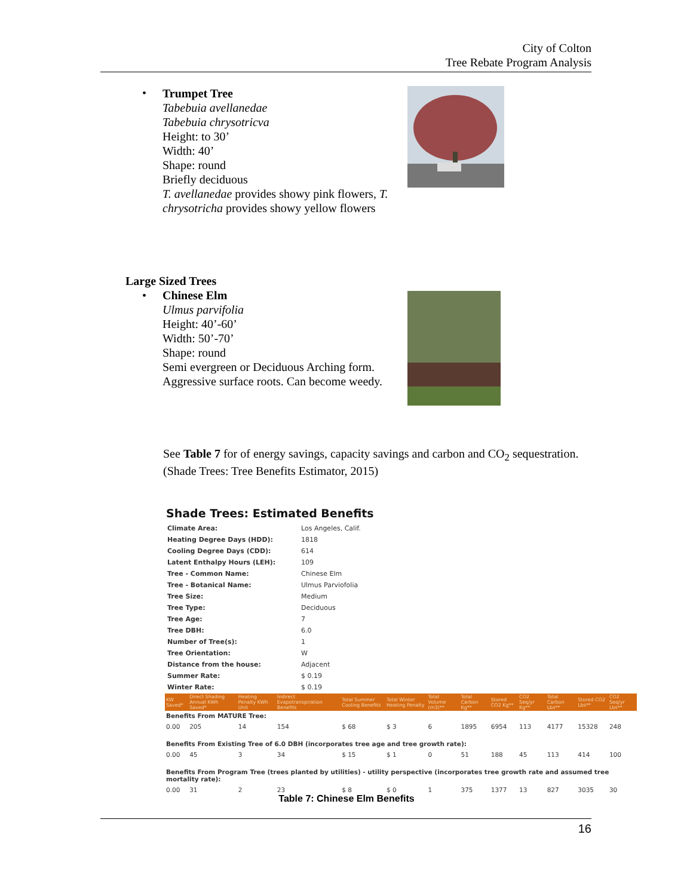City of Colton
Tree Rebate Program Analysis
•
Trumpet Tree
Tabebuia avellanedae
Tabebuia chrysotricva
Height: to 30’
Width: 40’
Shape: round
Briefly deciduous
T. avellanedae provides showy pink flowers, T. chrysotricha provides showy yellow flowers
Large Sized Trees
•
Chinese Elm
Ulmus parvifolia
Height: 40’-60’
Width: 50’-70’
Shape: round
Semi evergreen or Deciduous Arching form. Aggressive surface roots. Can become weedy.
See Table 7 for of energy savings, capacity savings and carbon and CO<sub>2</sub> sequestration.
(Shade Trees: Tree Benefits Estimator, 2015)
Shade Trees: Estimated Benefits
| Climate Area: | Los Angeles, Calif. |
| Heating Degree Days (HDD): | 1818 |
| Cooling Degree Days (CDD): | 614 |
| Latent Enthalpy Hours (LEH): | 109 |
| Tree - Common Name: | Chinese Elm |
| Tree - Botanical Name: | Ulmus Parviofolia |
| Tree Size: | Medium |
| Tree Type: | Deciduous |
| Tree Age: | 7 |
| Tree DBH: | 6.0 |
| Number of Tree(s): | 1 |
| Tree Orientation: | W |
| Distance from the house: | Adjacent |
| Summer Rate: | $ 0.19 |
| Winter Rate: | $ 0.19 |
| KW Saved* | Direct Shading Annual KWh Saved* | Heating Penalty KWh Unit | Indirect Evapotranspiration Benefits | Total Summer Cooling Benefits | Total Winter Heating Penalty | Total Volume (m3)** | Total Carbon Kg** | Stored CO2 Kg** | CO2 Seq/yr Kg** | Total Carbon Lbs** | Stored CO2 Lbs** | CO2 Seq/yr Lbs** |
| --- | --- | --- | --- | --- | --- | --- | --- | --- | --- | --- | --- | --- |
| Benefits From MATURE Tree: | | | | | | | | | | | | |
| 0.00 | 205 | 14 | 154 | $ 68 | $ 3 | 6 | 1895 | 6954 | 113 | 4177 | 15328 | 248 |
| Benefits From Existing Tree of 6.0 DBH (incorporates tree age and tree growth rate): | | | | | | | | | | | | |
| 0.00 | 45 | 3 | 34 | $ 15 | $ 1 | 0 | 51 | 188 | 45 | 113 | 414 | 100 |
| Benefits From Program Tree (trees planted by utilities) - utility perspective (incorporates tree growth rate and assumed tree mortality rate): | | | | | | | | | | | | |
| 0.00 | 31 | 2 | 23 | $ 8 | $ 0 | 1 | 375 | 1377 | 13 | 827 | 3035 | 30 |
Table 7: Chinese Elm Benefits
16